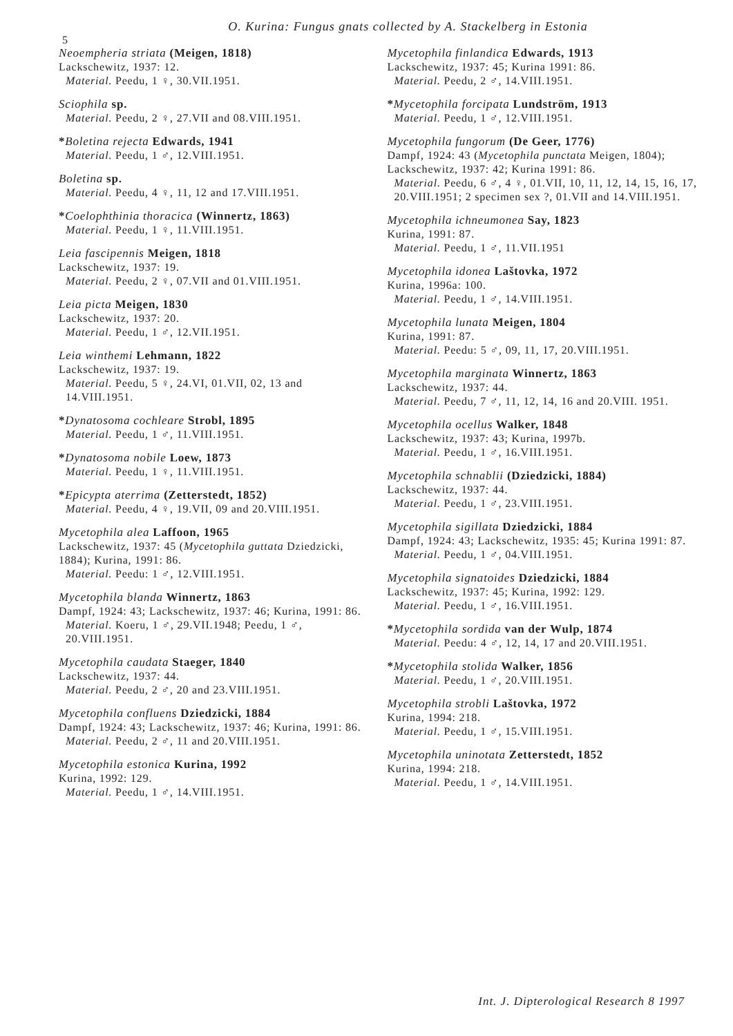O. Kurina: Fungus gnats collected by A. Stackelberg in Estonia
5
Neoempheria striata (Meigen, 1818)
Lackschewitz, 1937: 12.
Material. Peedu, 1 ♀, 30.VII.1951.
Sciophila sp.
Material. Peedu, 2 ♀, 27.VII and 08.VIII.1951.
*Boletina rejecta Edwards, 1941
Material. Peedu, 1 ♂, 12.VIII.1951.
Boletina sp.
Material. Peedu, 4 ♀, 11, 12 and 17.VIII.1951.
*Coelophthinia thoracica (Winnertz, 1863)
Material. Peedu, 1 ♀, 11.VIII.1951.
Leia fascipennis Meigen, 1818
Lackschewitz, 1937: 19.
Material. Peedu, 2 ♀, 07.VII and 01.VIII.1951.
Leia picta Meigen, 1830
Lackschewitz, 1937: 20.
Material. Peedu, 1 ♂, 12.VII.1951.
Leia winthemi Lehmann, 1822
Lackschewitz, 1937: 19.
Material. Peedu, 5 ♀, 24.VI, 01.VII, 02, 13 and 14.VIII.1951.
*Dynatosoma cochleare Strobl, 1895
Material. Peedu, 1 ♂, 11.VIII.1951.
*Dynatosoma nobile Loew, 1873
Material. Peedu, 1 ♀, 11.VIII.1951.
*Epicypta aterrima (Zetterstedt, 1852)
Material. Peedu, 4 ♀, 19.VII, 09 and 20.VIII.1951.
Mycetophila alea Laffoon, 1965
Lackschewitz, 1937: 45 (Mycetophila guttata Dziedzicki, 1884); Kurina, 1991: 86.
Material. Peedu: 1 ♂, 12.VIII.1951.
Mycetophila blanda Winnertz, 1863
Dampf, 1924: 43; Lackschewitz, 1937: 46; Kurina, 1991: 86.
Material. Koeru, 1 ♂, 29.VII.1948; Peedu, 1 ♂, 20.VIII.1951.
Mycetophila caudata Staeger, 1840
Lackschewitz, 1937: 44.
Material. Peedu, 2 ♂, 20 and 23.VIII.1951.
Mycetophila confluens Dziedzicki, 1884
Dampf, 1924: 43; Lackschewitz, 1937: 46; Kurina, 1991: 86.
Material. Peedu, 2 ♂, 11 and 20.VIII.1951.
Mycetophila estonica Kurina, 1992
Kurina, 1992: 129.
Material. Peedu, 1 ♂, 14.VIII.1951.
Mycetophila finlandica Edwards, 1913
Lackschewitz, 1937: 45; Kurina 1991: 86.
Material. Peedu, 2 ♂, 14.VIII.1951.
*Mycetophila forcipata Lundström, 1913
Material. Peedu, 1 ♂, 12.VIII.1951.
Mycetophila fungorum (De Geer, 1776)
Dampf, 1924: 43 (Mycetophila punctata Meigen, 1804); Lackschewitz, 1937: 42; Kurina 1991: 86.
Material. Peedu, 6 ♂, 4 ♀, 01.VII, 10, 11, 12, 14, 15, 16, 17, 20.VIII.1951; 2 specimen sex ?, 01.VII and 14.VIII.1951.
Mycetophila ichneumonea Say, 1823
Kurina, 1991: 87.
Material. Peedu, 1 ♂, 11.VII.1951
Mycetophila idonea Laštovka, 1972
Kurina, 1996a: 100.
Material. Peedu, 1 ♂, 14.VIII.1951.
Mycetophila lunata Meigen, 1804
Kurina, 1991: 87.
Material. Peedu: 5 ♂, 09, 11, 17, 20.VIII.1951.
Mycetophila marginata Winnertz, 1863
Lackschewitz, 1937: 44.
Material. Peedu, 7 ♂, 11, 12, 14, 16 and 20.VIII. 1951.
Mycetophila ocellus Walker, 1848
Lackschewitz, 1937: 43; Kurina, 1997b.
Material. Peedu, 1 ♂, 16.VIII.1951.
Mycetophila schnablii (Dziedzicki, 1884)
Lackschewitz, 1937: 44.
Material. Peedu, 1 ♂, 23.VIII.1951.
Mycetophila sigillata Dziedzicki, 1884
Dampf, 1924: 43; Lackschewitz, 1935: 45; Kurina 1991: 87.
Material. Peedu, 1 ♂, 04.VIII.1951.
Mycetophila signatoides Dziedzicki, 1884
Lackschewitz, 1937: 45; Kurina, 1992: 129.
Material. Peedu, 1 ♂, 16.VIII.1951.
*Mycetophila sordida van der Wulp, 1874
Material. Peedu: 4 ♂, 12, 14, 17 and 20.VIII.1951.
*Mycetophila stolida Walker, 1856
Material. Peedu, 1 ♂, 20.VIII.1951.
Mycetophila strobli Laštovka, 1972
Kurina, 1994: 218.
Material. Peedu, 1 ♂, 15.VIII.1951.
Mycetophila uninotata Zetterstedt, 1852
Kurina, 1994: 218.
Material. Peedu, 1 ♂, 14.VIII.1951.
Int. J. Dipterological Research 8 1997